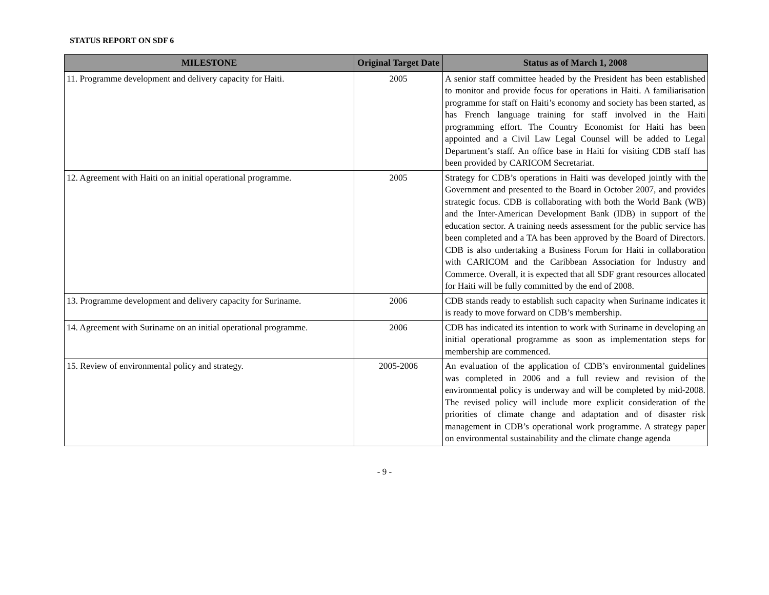STATUS REPORT ON SDF 6
| MILESTONE | Original Target Date | Status as of March 1, 2008 |
| --- | --- | --- |
| 11. Programme development and delivery capacity for Haiti. | 2005 | A senior staff committee headed by the President has been established to monitor and provide focus for operations in Haiti. A familiarisation programme for staff on Haiti’s economy and society has been started, as has French language training for staff involved in the Haiti programming effort. The Country Economist for Haiti has been appointed and a Civil Law Legal Counsel will be added to Legal Department’s staff. An office base in Haiti for visiting CDB staff has been provided by CARICOM Secretariat. |
| 12. Agreement with Haiti on an initial operational programme. | 2005 | Strategy for CDB’s operations in Haiti was developed jointly with the Government and presented to the Board in October 2007, and provides strategic focus. CDB is collaborating with both the World Bank (WB) and the Inter-American Development Bank (IDB) in support of the education sector. A training needs assessment for the public service has been completed and a TA has been approved by the Board of Directors. CDB is also undertaking a Business Forum for Haiti in collaboration with CARICOM and the Caribbean Association for Industry and Commerce. Overall, it is expected that all SDF grant resources allocated for Haiti will be fully committed by the end of 2008. |
| 13. Programme development and delivery capacity for Suriname. | 2006 | CDB stands ready to establish such capacity when Suriname indicates it is ready to move forward on CDB’s membership. |
| 14. Agreement with Suriname on an initial operational programme. | 2006 | CDB has indicated its intention to work with Suriname in developing an initial operational programme as soon as implementation steps for membership are commenced. |
| 15. Review of environmental policy and strategy. | 2005-2006 | An evaluation of the application of CDB’s environmental guidelines was completed in 2006 and a full review and revision of the environmental policy is underway and will be completed by mid-2008. The revised policy will include more explicit consideration of the priorities of climate change and adaptation and of disaster risk management in CDB’s operational work programme. A strategy paper on environmental sustainability and the climate change agenda |
- 9 -